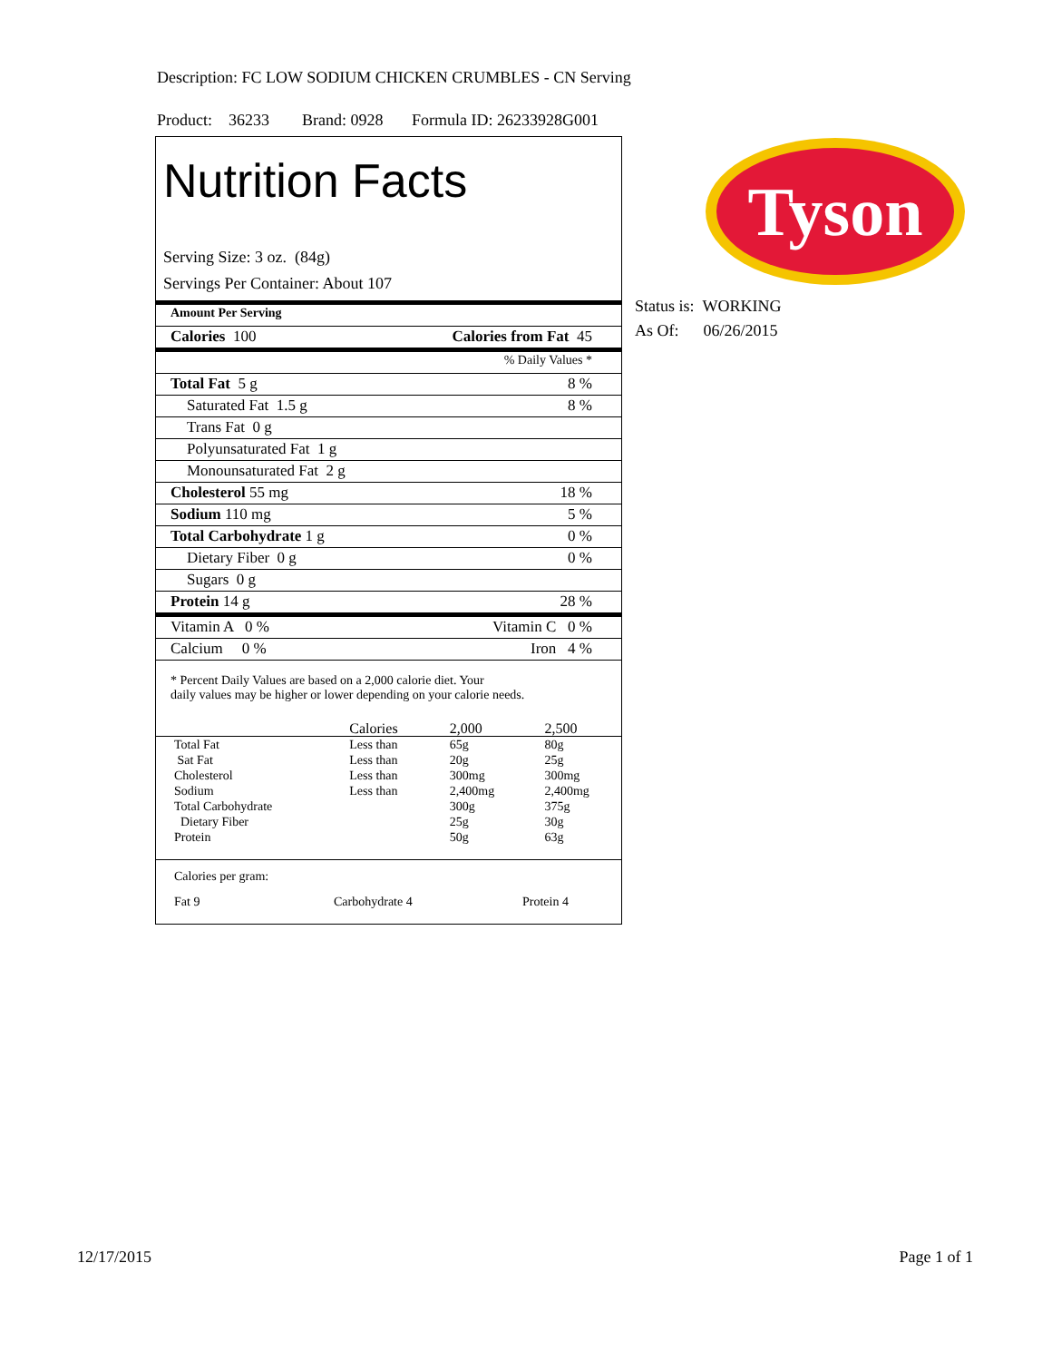Description: FC LOW SODIUM CHICKEN CRUMBLES - CN Serving
Product: 36233 Brand: 0928 Formula ID: 26233928G001
Nutrition Facts
Serving Size: 3 oz. (84g)
Servings Per Container: About 107
Amount Per Serving
Calories 100 Calories from Fat 45
% Daily Values *
Total Fat 5 g 8 %
Saturated Fat 1.5 g 8 %
Trans Fat 0 g
Polyunsaturated Fat 1 g
Monounsaturated Fat 2 g
Cholesterol 55 mg 18 %
Sodium 110 mg 5 %
Total Carbohydrate 1 g 0 %
Dietary Fiber 0 g 0 %
Sugars 0 g
Protein 14 g 28 %
Vitamin A 0 % Vitamin C 0 %
Calcium 0 % Iron 4 %
* Percent Daily Values are based on a 2,000 calorie diet. Your
daily values may be higher or lower depending on your calorie needs.
| | Calories | 2,000 | 2,500 |
| Total Fat | Less than | 65g | 80g |
| Sat Fat | Less than | 20g | 25g |
| Cholesterol | Less than | 300mg | 300mg |
| Sodium | Less than | 2,400mg | 2,400mg |
| Total Carbohydrate | | 300g | 375g |
| Dietary Fiber | | 25g | 30g |
| Protein | | 50g | 63g |
Calories per gram:
Fat 9 Carbohydrate 4 Protein 4
Tyson
Status is: WORKING
As Of: 06/26/2015
12/17/2015 Page 1 of 1